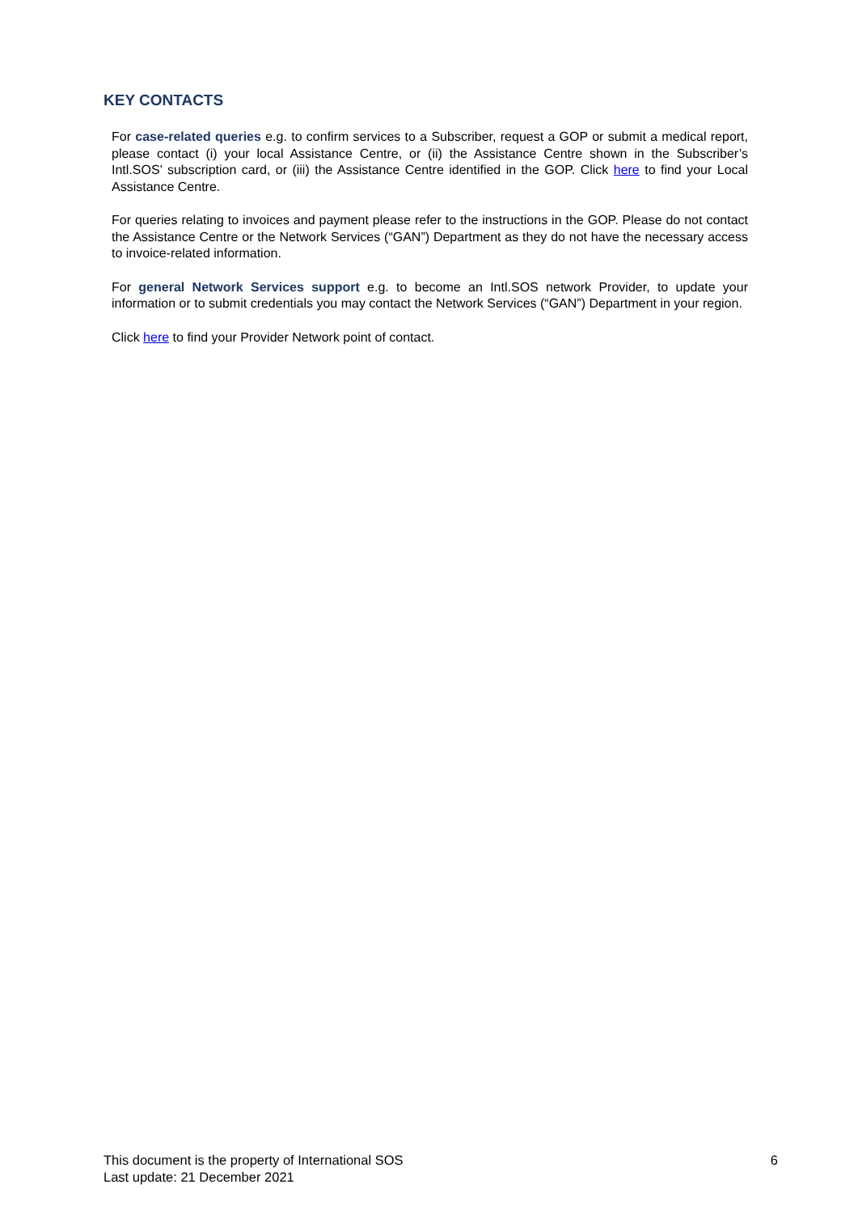KEY CONTACTS
For case-related queries e.g. to confirm services to a Subscriber, request a GOP or submit a medical report, please contact (i) your local Assistance Centre, or (ii) the Assistance Centre shown in the Subscriber’s Intl.SOS’ subscription card, or (iii) the Assistance Centre identified in the GOP. Click here to find your Local Assistance Centre.
For queries relating to invoices and payment please refer to the instructions in the GOP. Please do not contact the Assistance Centre or the Network Services (“GAN”) Department as they do not have the necessary access to invoice-related information.
For general Network Services support e.g. to become an Intl.SOS network Provider, to update your information or to submit credentials you may contact the Network Services (“GAN”) Department in your region.
Click here to find your Provider Network point of contact.
This document is the property of International SOS
Last update: 21 December 2021
6